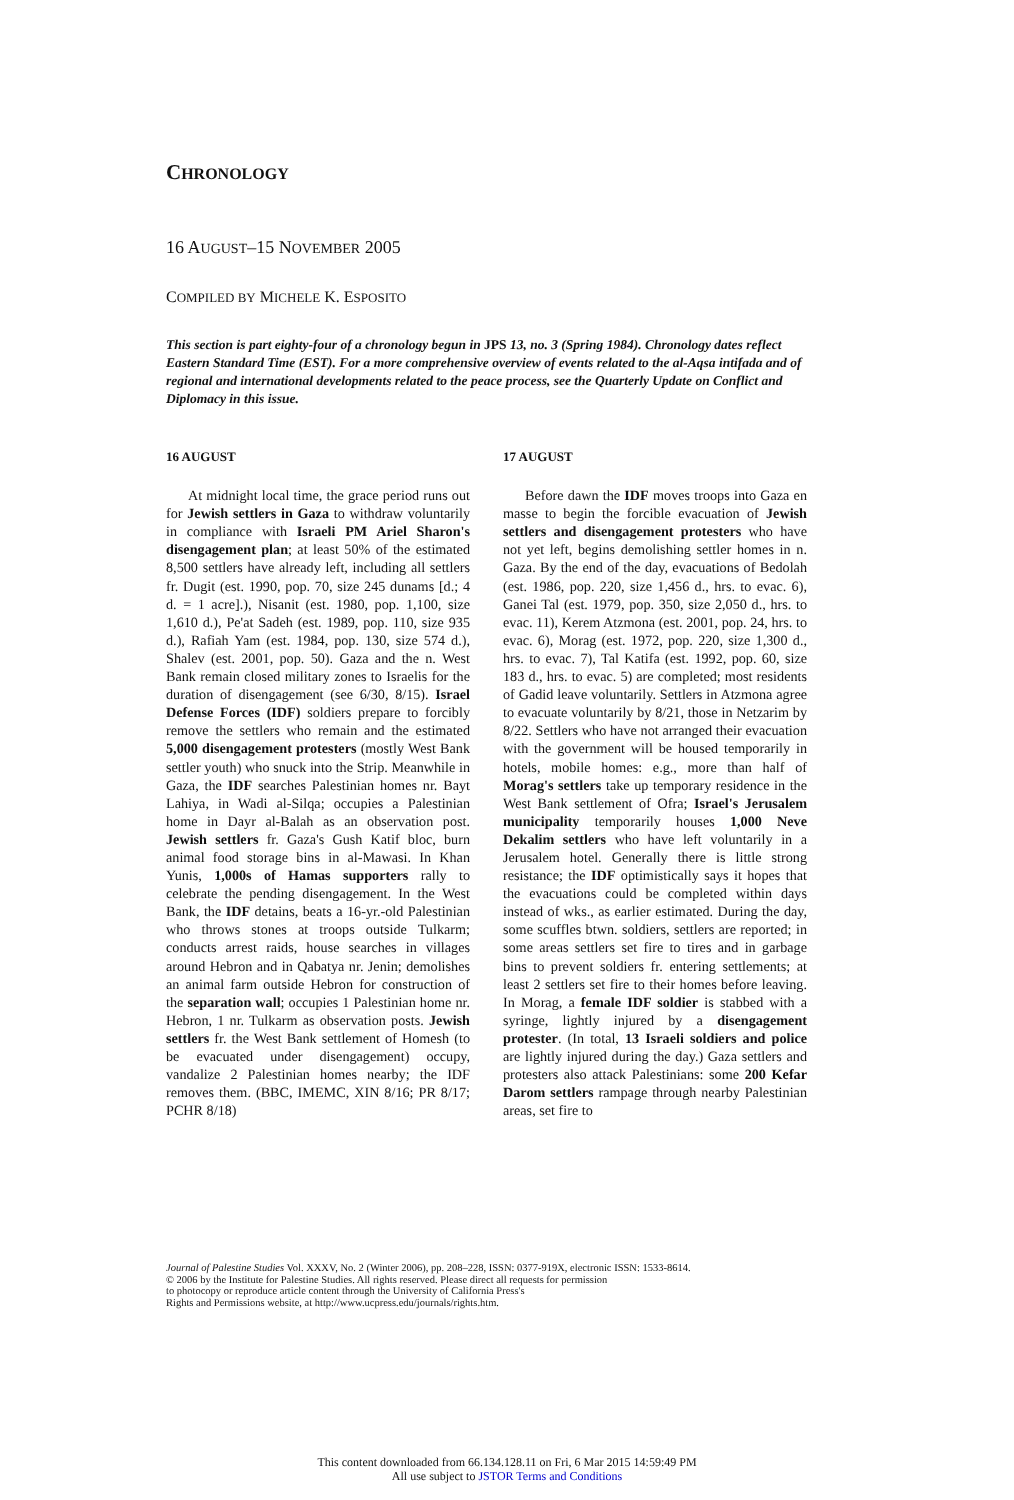CHRONOLOGY
16 AUGUST–15 NOVEMBER 2005
COMPILED BY MICHELE K. ESPOSITO
This section is part eighty-four of a chronology begun in JPS 13, no. 3 (Spring 1984). Chronology dates reflect Eastern Standard Time (EST). For a more comprehensive overview of events related to the al-Aqsa intifada and of regional and international developments related to the peace process, see the Quarterly Update on Conflict and Diplomacy in this issue.
16 AUGUST
At midnight local time, the grace period runs out for Jewish settlers in Gaza to withdraw voluntarily in compliance with Israeli PM Ariel Sharon's disengagement plan; at least 50% of the estimated 8,500 settlers have already left, including all settlers fr. Dugit (est. 1990, pop. 70, size 245 dunams [d.; 4 d. = 1 acre].), Nisanit (est. 1980, pop. 1,100, size 1,610 d.), Pe'at Sadeh (est. 1989, pop. 110, size 935 d.), Rafiah Yam (est. 1984, pop. 130, size 574 d.), Shalev (est. 2001, pop. 50). Gaza and the n. West Bank remain closed military zones to Israelis for the duration of disengagement (see 6/30, 8/15). Israel Defense Forces (IDF) soldiers prepare to forcibly remove the settlers who remain and the estimated 5,000 disengagement protesters (mostly West Bank settler youth) who snuck into the Strip. Meanwhile in Gaza, the IDF searches Palestinian homes nr. Bayt Lahiya, in Wadi al-Silqa; occupies a Palestinian home in Dayr al-Balah as an observation post. Jewish settlers fr. Gaza's Gush Katif bloc, burn animal food storage bins in al-Mawasi. In Khan Yunis, 1,000s of Hamas supporters rally to celebrate the pending disengagement. In the West Bank, the IDF detains, beats a 16-yr.-old Palestinian who throws stones at troops outside Tulkarm; conducts arrest raids, house searches in villages around Hebron and in Qabatya nr. Jenin; demolishes an animal farm outside Hebron for construction of the separation wall; occupies 1 Palestinian home nr. Hebron, 1 nr. Tulkarm as observation posts. Jewish settlers fr. the West Bank settlement of Homesh (to be evacuated under disengagement) occupy, vandalize 2 Palestinian homes nearby; the IDF removes them. (BBC, IMEMC, XIN 8/16; PR 8/17; PCHR 8/18)
17 AUGUST
Before dawn the IDF moves troops into Gaza en masse to begin the forcible evacuation of Jewish settlers and disengagement protesters who have not yet left, begins demolishing settler homes in n. Gaza. By the end of the day, evacuations of Bedolah (est. 1986, pop. 220, size 1,456 d., hrs. to evac. 6), Ganei Tal (est. 1979, pop. 350, size 2,050 d., hrs. to evac. 11), Kerem Atzmona (est. 2001, pop. 24, hrs. to evac. 6), Morag (est. 1972, pop. 220, size 1,300 d., hrs. to evac. 7), Tal Katifa (est. 1992, pop. 60, size 183 d., hrs. to evac. 5) are completed; most residents of Gadid leave voluntarily. Settlers in Atzmona agree to evacuate voluntarily by 8/21, those in Netzarim by 8/22. Settlers who have not arranged their evacuation with the government will be housed temporarily in hotels, mobile homes: e.g., more than half of Morag's settlers take up temporary residence in the West Bank settlement of Ofra; Israel's Jerusalem municipality temporarily houses 1,000 Neve Dekalim settlers who have left voluntarily in a Jerusalem hotel. Generally there is little strong resistance; the IDF optimistically says it hopes that the evacuations could be completed within days instead of wks., as earlier estimated. During the day, some scuffles btwn. soldiers, settlers are reported; in some areas settlers set fire to tires and in garbage bins to prevent soldiers fr. entering settlements; at least 2 settlers set fire to their homes before leaving. In Morag, a female IDF soldier is stabbed with a syringe, lightly injured by a disengagement protester. (In total, 13 Israeli soldiers and police are lightly injured during the day.) Gaza settlers and protesters also attack Palestinians: some 200 Kefar Darom settlers rampage through nearby Palestinian areas, set fire to
Journal of Palestine Studies Vol. XXXV, No. 2 (Winter 2006), pp. 208–228, ISSN: 0377-919X, electronic ISSN: 1533-8614.
© 2006 by the Institute for Palestine Studies. All rights reserved. Please direct all requests for permission
to photocopy or reproduce article content through the University of California Press's
Rights and Permissions website, at http://www.ucpress.edu/journals/rights.htm.
This content downloaded from 66.134.128.11 on Fri, 6 Mar 2015 14:59:49 PM
All use subject to JSTOR Terms and Conditions